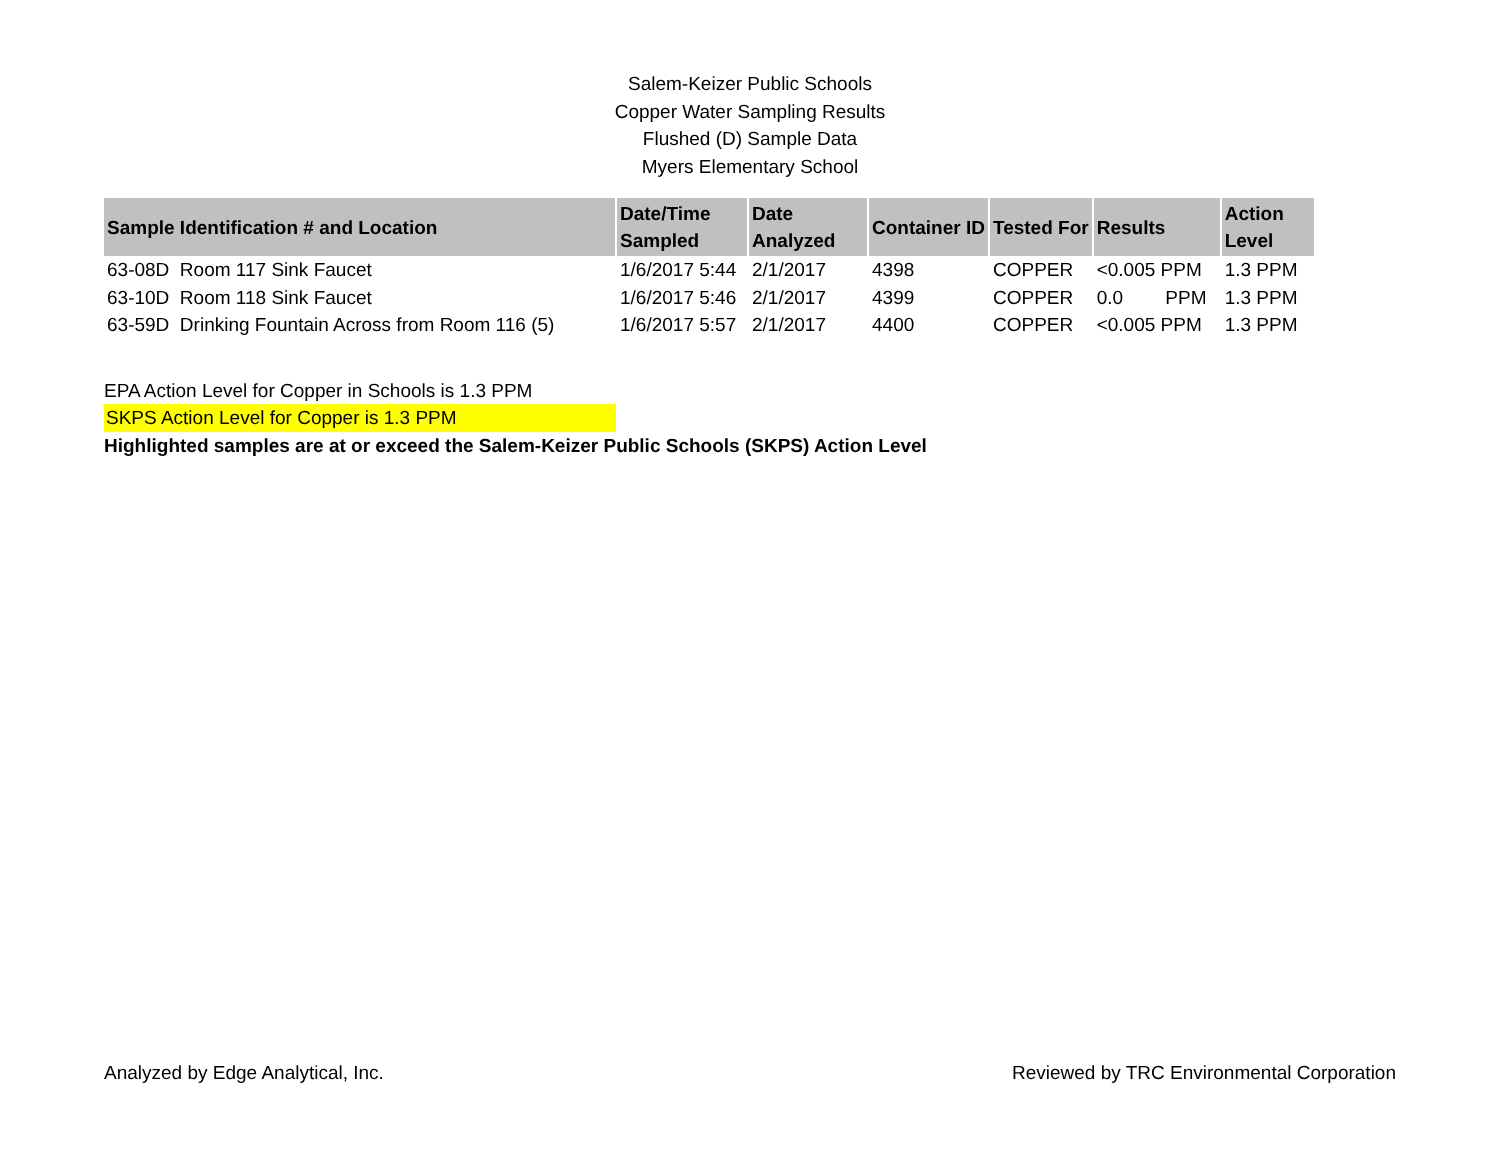Salem-Keizer Public Schools
Copper Water Sampling Results
Flushed (D) Sample Data
Myers Elementary School
| Sample Identification # and Location | Date/Time Sampled | Date Analyzed | Container ID | Tested For | Results | Action Level |
| --- | --- | --- | --- | --- | --- | --- |
| 63-08D Room 117 Sink Faucet | 1/6/2017 5:44 | 2/1/2017 | 4398 | COPPER | <0.005 PPM | 1.3 PPM |
| 63-10D Room 118 Sink Faucet | 1/6/2017 5:46 | 2/1/2017 | 4399 | COPPER | 0.0 PPM | 1.3 PPM |
| 63-59D Drinking Fountain Across from Room 116 (5) | 1/6/2017 5:57 | 2/1/2017 | 4400 | COPPER | <0.005 PPM | 1.3 PPM |
EPA Action Level for Copper in Schools is 1.3 PPM
SKPS Action Level for Copper is 1.3 PPM
Highlighted samples are at or exceed the Salem-Keizer Public Schools (SKPS) Action Level
Analyzed by Edge Analytical, Inc. Reviewed by TRC Environmental Corporation